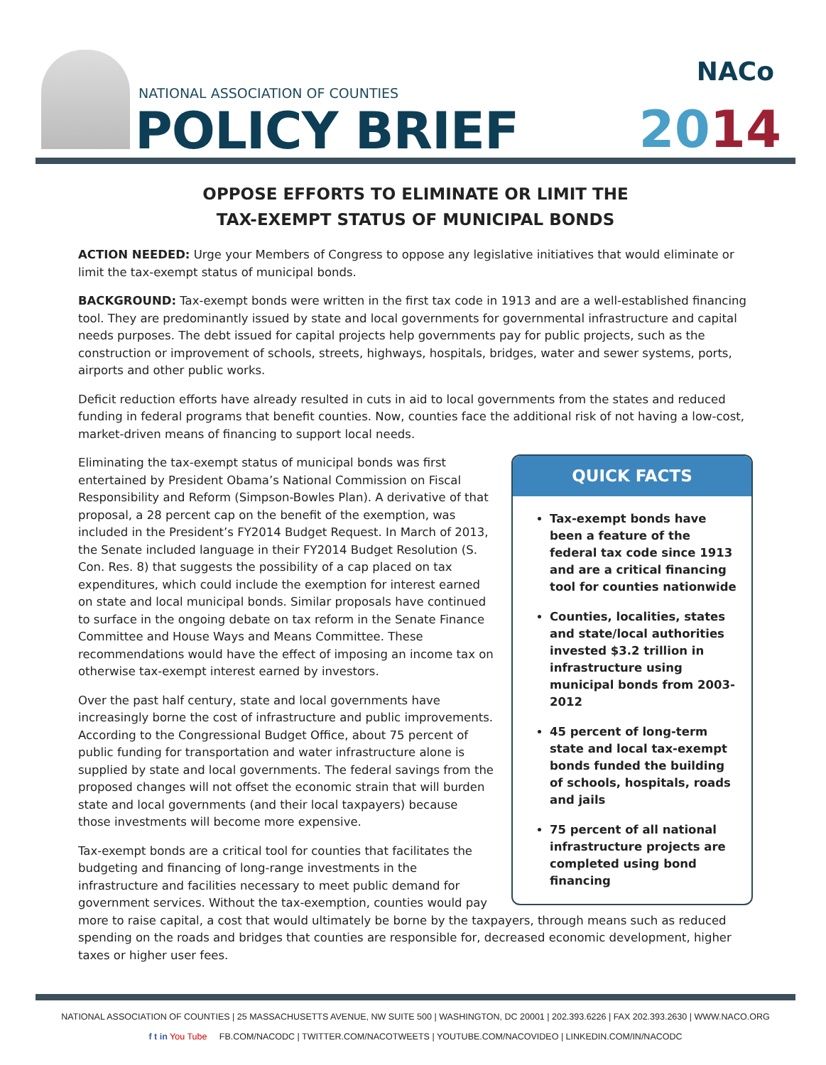NATIONAL ASSOCIATION OF COUNTIES
POLICY BRIEF
NACo
2014
OPPOSE EFFORTS TO ELIMINATE OR LIMIT THE
TAX-EXEMPT STATUS OF MUNICIPAL BONDS
ACTION NEEDED: Urge your Members of Congress to oppose any legislative initiatives that would eliminate or limit the tax-exempt status of municipal bonds.
BACKGROUND: Tax-exempt bonds were written in the first tax code in 1913 and are a well-established financing tool. They are predominantly issued by state and local governments for governmental infrastructure and capital needs purposes. The debt issued for capital projects help governments pay for public projects, such as the construction or improvement of schools, streets, highways, hospitals, bridges, water and sewer systems, ports, airports and other public works.
Deficit reduction efforts have already resulted in cuts in aid to local governments from the states and reduced funding in federal programs that benefit counties. Now, counties face the additional risk of not having a low-cost, market-driven means of financing to support local needs.
QUICK FACTS
Tax-exempt bonds have been a feature of the federal tax code since 1913 and are a critical financing tool for counties nationwide
Counties, localities, states and state/local authorities invested $3.2 trillion in infrastructure using municipal bonds from 2003-2012
45 percent of long-term state and local tax-exempt bonds funded the building of schools, hospitals, roads and jails
75 percent of all national infrastructure projects are completed using bond financing
Eliminating the tax-exempt status of municipal bonds was first entertained by President Obama’s National Commission on Fiscal Responsibility and Reform (Simpson-Bowles Plan). A derivative of that proposal, a 28 percent cap on the benefit of the exemption, was included in the President’s FY2014 Budget Request. In March of 2013, the Senate included language in their FY2014 Budget Resolution (S. Con. Res. 8) that suggests the possibility of a cap placed on tax expenditures, which could include the exemption for interest earned on state and local municipal bonds. Similar proposals have continued to surface in the ongoing debate on tax reform in the Senate Finance Committee and House Ways and Means Committee. These recommendations would have the effect of imposing an income tax on otherwise tax-exempt interest earned by investors.
Over the past half century, state and local governments have increasingly borne the cost of infrastructure and public improvements. According to the Congressional Budget Office, about 75 percent of public funding for transportation and water infrastructure alone is supplied by state and local governments. The federal savings from the proposed changes will not offset the economic strain that will burden state and local governments (and their local taxpayers) because those investments will become more expensive.
Tax-exempt bonds are a critical tool for counties that facilitates the budgeting and financing of long-range investments in the infrastructure and facilities necessary to meet public demand for government services. Without the tax-exemption, counties would pay more to raise capital, a cost that would ultimately be borne by the taxpayers, through means such as reduced spending on the roads and bridges that counties are responsible for, decreased economic development, higher taxes or higher user fees.
NATIONAL ASSOCIATION OF COUNTIES | 25 MASSACHUSETTS AVENUE, NW SUITE 500 | WASHINGTON, DC 20001 | 202.393.6226 | FAX 202.393.2630 | WWW.NACO.ORG
f t in You Tube FB.COM/NACODC | TWITTER.COM/NACOTWEETS | YOUTUBE.COM/NACOVIDEO | LINKEDIN.COM/IN/NACODC